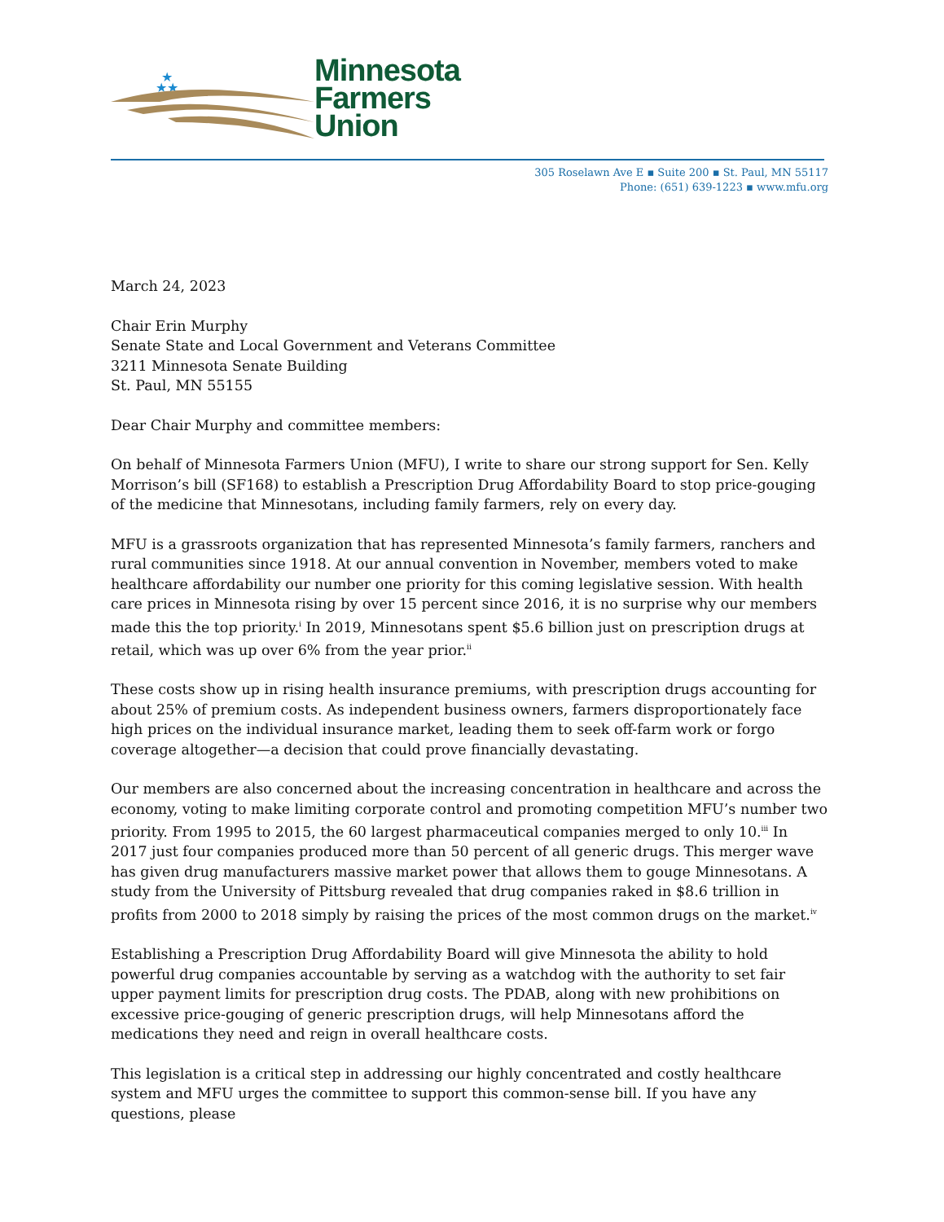★
★★
Minnesota
Farmers
Union
305 Roselawn Ave E ▪ Suite 200 ▪ St. Paul, MN 55117
Phone: (651) 639-1223 ▪ www.mfu.org
March 24, 2023
Chair Erin Murphy
Senate State and Local Government and Veterans Committee
3211 Minnesota Senate Building
St. Paul, MN 55155
Dear Chair Murphy and committee members:
On behalf of Minnesota Farmers Union (MFU), I write to share our strong support for Sen. Kelly Morrison’s bill (SF168) to establish a Prescription Drug Affordability Board to stop price-gouging of the medicine that Minnesotans, including family farmers, rely on every day.
MFU is a grassroots organization that has represented Minnesota’s family farmers, ranchers and rural communities since 1918. At our annual convention in November, members voted to make healthcare affordability our number one priority for this coming legislative session. With health care prices in Minnesota rising by over 15 percent since 2016, it is no surprise why our members made this the top priority.<sup>i</sup> In 2019, Minnesotans spent $5.6 billion just on prescription drugs at retail, which was up over 6% from the year prior.<sup>ii</sup>
These costs show up in rising health insurance premiums, with prescription drugs accounting for about 25% of premium costs. As independent business owners, farmers disproportionately face high prices on the individual insurance market, leading them to seek off-farm work or forgo coverage altogether—a decision that could prove financially devastating.
Our members are also concerned about the increasing concentration in healthcare and across the economy, voting to make limiting corporate control and promoting competition MFU’s number two priority. From 1995 to 2015, the 60 largest pharmaceutical companies merged to only 10.<sup>iii</sup> In 2017 just four companies produced more than 50 percent of all generic drugs. This merger wave has given drug manufacturers massive market power that allows them to gouge Minnesotans. A study from the University of Pittsburg revealed that drug companies raked in $8.6 trillion in profits from 2000 to 2018 simply by raising the prices of the most common drugs on the market.<sup>iv</sup>
Establishing a Prescription Drug Affordability Board will give Minnesota the ability to hold powerful drug companies accountable by serving as a watchdog with the authority to set fair upper payment limits for prescription drug costs. The PDAB, along with new prohibitions on excessive price-gouging of generic prescription drugs, will help Minnesotans afford the medications they need and reign in overall healthcare costs.
This legislation is a critical step in addressing our highly concentrated and costly healthcare system and MFU urges the committee to support this common-sense bill. If you have any questions, please